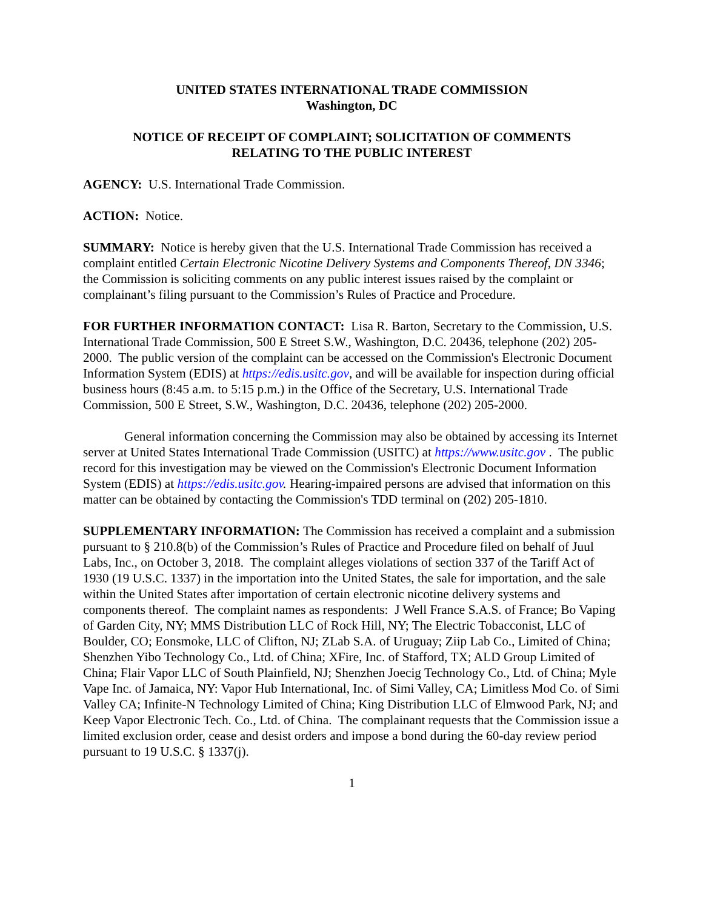UNITED STATES INTERNATIONAL TRADE COMMISSION
Washington, DC
NOTICE OF RECEIPT OF COMPLAINT; SOLICITATION OF COMMENTS
RELATING TO THE PUBLIC INTEREST
AGENCY: U.S. International Trade Commission.
ACTION: Notice.
SUMMARY: Notice is hereby given that the U.S. International Trade Commission has received a complaint entitled Certain Electronic Nicotine Delivery Systems and Components Thereof, DN 3346; the Commission is soliciting comments on any public interest issues raised by the complaint or complainant’s filing pursuant to the Commission’s Rules of Practice and Procedure.
FOR FURTHER INFORMATION CONTACT: Lisa R. Barton, Secretary to the Commission, U.S. International Trade Commission, 500 E Street S.W., Washington, D.C. 20436, telephone (202) 205-2000. The public version of the complaint can be accessed on the Commission's Electronic Document Information System (EDIS) at https://edis.usitc.gov, and will be available for inspection during official business hours (8:45 a.m. to 5:15 p.m.) in the Office of the Secretary, U.S. International Trade Commission, 500 E Street, S.W., Washington, D.C. 20436, telephone (202) 205-2000.
General information concerning the Commission may also be obtained by accessing its Internet server at United States International Trade Commission (USITC) at https://www.usitc.gov . The public record for this investigation may be viewed on the Commission's Electronic Document Information System (EDIS) at https://edis.usitc.gov. Hearing-impaired persons are advised that information on this matter can be obtained by contacting the Commission's TDD terminal on (202) 205-1810.
SUPPLEMENTARY INFORMATION: The Commission has received a complaint and a submission pursuant to § 210.8(b) of the Commission’s Rules of Practice and Procedure filed on behalf of Juul Labs, Inc., on October 3, 2018. The complaint alleges violations of section 337 of the Tariff Act of 1930 (19 U.S.C. 1337) in the importation into the United States, the sale for importation, and the sale within the United States after importation of certain electronic nicotine delivery systems and components thereof. The complaint names as respondents: J Well France S.A.S. of France; Bo Vaping of Garden City, NY; MMS Distribution LLC of Rock Hill, NY; The Electric Tobacconist, LLC of Boulder, CO; Eonsmoke, LLC of Clifton, NJ; ZLab S.A. of Uruguay; Ziip Lab Co., Limited of China; Shenzhen Yibo Technology Co., Ltd. of China; XFire, Inc. of Stafford, TX; ALD Group Limited of China; Flair Vapor LLC of South Plainfield, NJ; Shenzhen Joecig Technology Co., Ltd. of China; Myle Vape Inc. of Jamaica, NY: Vapor Hub International, Inc. of Simi Valley, CA; Limitless Mod Co. of Simi Valley CA; Infinite-N Technology Limited of China; King Distribution LLC of Elmwood Park, NJ; and Keep Vapor Electronic Tech. Co., Ltd. of China. The complainant requests that the Commission issue a limited exclusion order, cease and desist orders and impose a bond during the 60-day review period pursuant to 19 U.S.C. § 1337(j).
1